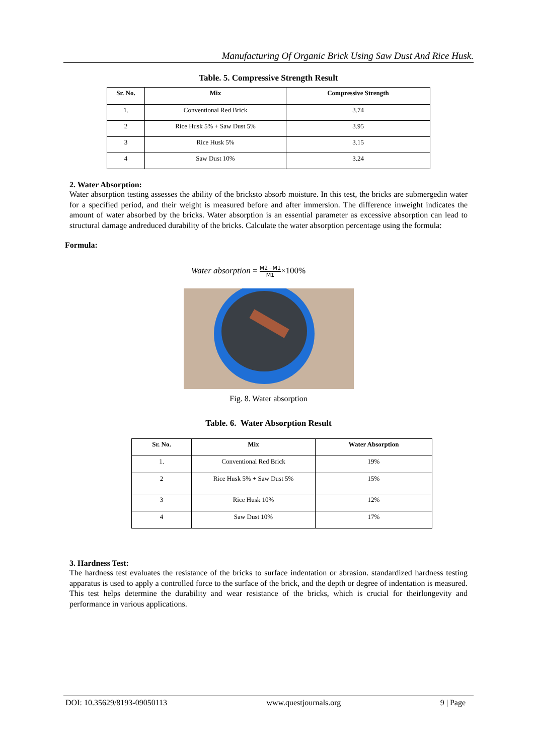Manufacturing Of Organic Brick Using Saw Dust And Rice Husk.
Table. 5. Compressive Strength Result
| Sr. No. | Mix | Compressive Strength |
| --- | --- | --- |
| 1. | Conventional Red Brick | 3.74 |
| 2 | Rice Husk 5% + Saw Dust 5% | 3.95 |
| 3 | Rice Husk 5% | 3.15 |
| 4 | Saw Dust 10% | 3.24 |
2. Water Absorption:
Water absorption testing assesses the ability of the bricksto absorb moisture. In this test, the bricks are submergedin water for a specified period, and their weight is measured before and after immersion. The difference inweight indicates the amount of water absorbed by the bricks. Water absorption is an essential parameter as excessive absorption can lead to structural damage andreduced durability of the bricks. Calculate the water absorption percentage using the formula:
Formula:
Water absorption = M2−M1 M1×100%
Fig. 8. Water absorption
Table. 6. Water Absorption Result
| Sr. No. | Mix | Water Absorption |
| --- | --- | --- |
| 1. | Conventional Red Brick | 19% |
| 2 | Rice Husk 5% + Saw Dust 5% | 15% |
| 3 | Rice Husk 10% | 12% |
| 4 | Saw Dust 10% | 17% |
3. Hardness Test:
The hardness test evaluates the resistance of the bricks to surface indentation or abrasion. standardized hardness testing apparatus is used to apply a controlled force to the surface of the brick, and the depth or degree of indentation is measured. This test helps determine the durability and wear resistance of the bricks, which is crucial for theirlongevity and performance in various applications.
DOI: 10.35629/8193-09050113 www.questjournals.org 9 | Page